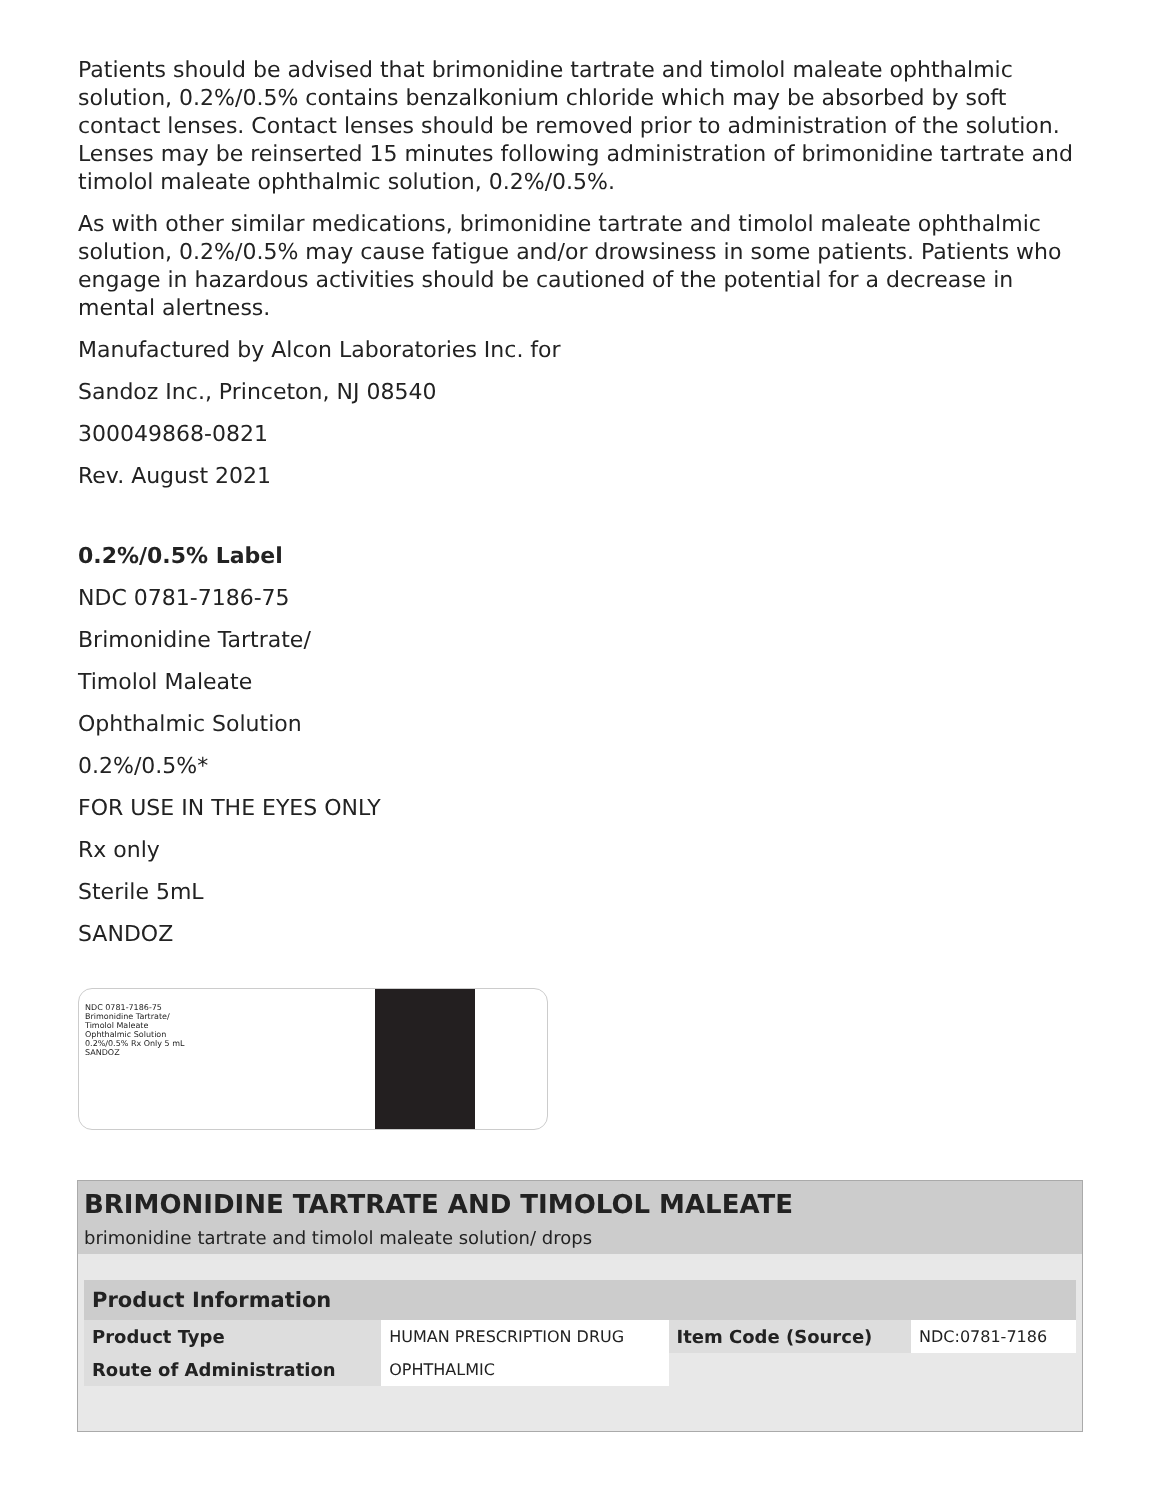Patients should be advised that brimonidine tartrate and timolol maleate ophthalmic solution, 0.2%/0.5% contains benzalkonium chloride which may be absorbed by soft contact lenses. Contact lenses should be removed prior to administration of the solution. Lenses may be reinserted 15 minutes following administration of brimonidine tartrate and timolol maleate ophthalmic solution, 0.2%/0.5%.
As with other similar medications, brimonidine tartrate and timolol maleate ophthalmic solution, 0.2%/0.5% may cause fatigue and/or drowsiness in some patients. Patients who engage in hazardous activities should be cautioned of the potential for a decrease in mental alertness.
Manufactured by Alcon Laboratories Inc. for
Sandoz Inc., Princeton, NJ 08540
300049868-0821
Rev. August 2021
0.2%/0.5% Label
NDC 0781-7186-75
Brimonidine Tartrate/
Timolol Maleate
Ophthalmic Solution
0.2%/0.5%*
FOR USE IN THE EYES ONLY
Rx only
Sterile 5mL
SANDOZ
NDC 0781-7186-75 Brimonidine Tartrate/ Timolol Maleate Ophthalmic Solution 0.2%/0.5% Rx Only 5 mL SANDOZ
BRIMONIDINE TARTRATE AND TIMOLOL MALEATE
brimonidine tartrate and timolol maleate solution/ drops
| Product Information | | | |
| --- | --- | --- | --- |
| Product Type | HUMAN PRESCRIPTION DRUG | Item Code (Source) | NDC:0781-7186 |
| Route of Administration | OPHTHALMIC | | |